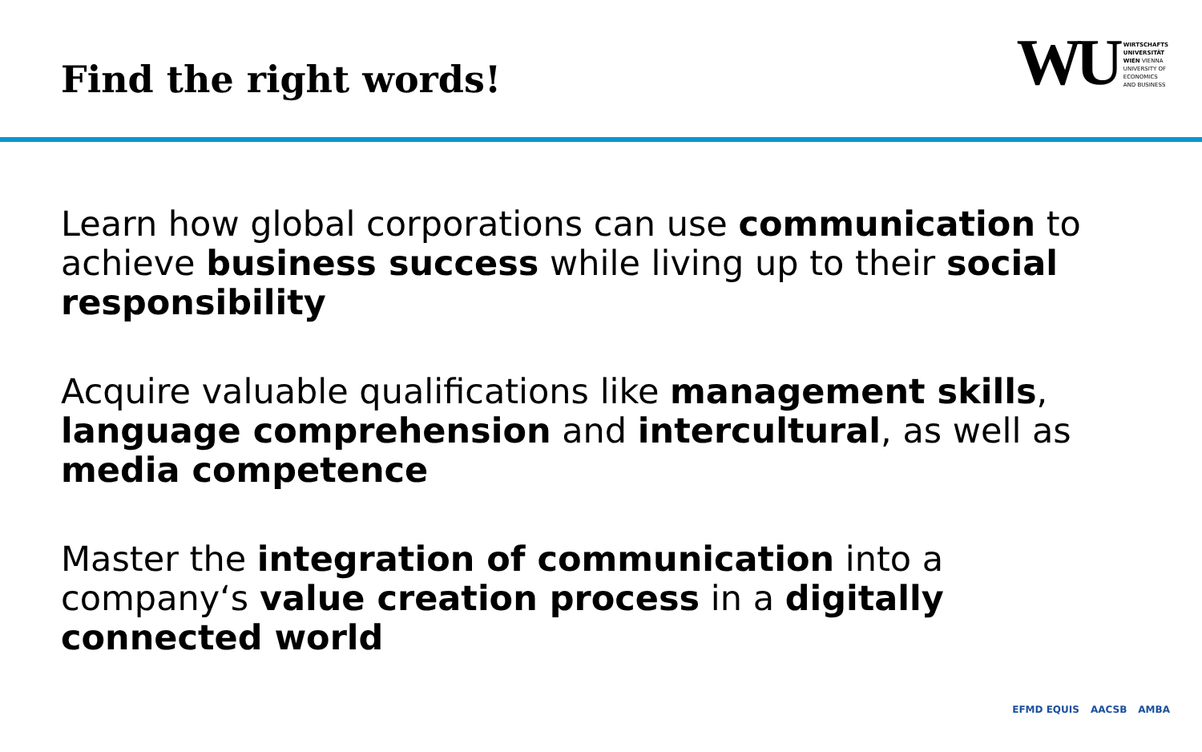Find the right words!
WU
WIRTSCHAFTS
UNIVERSITÄT
WIEN VIENNA
UNIVERSITY OF
ECONOMICS
AND BUSINESS
Learn how global corporations can use communication to achieve business success while living up to their social responsibility
Acquire valuable qualifications like management skills, language comprehension and intercultural, as well as media competence
Master the integration of communication into a company‘s value creation process in a digitally connected world
EFMD EQUIS AACSB AMBA